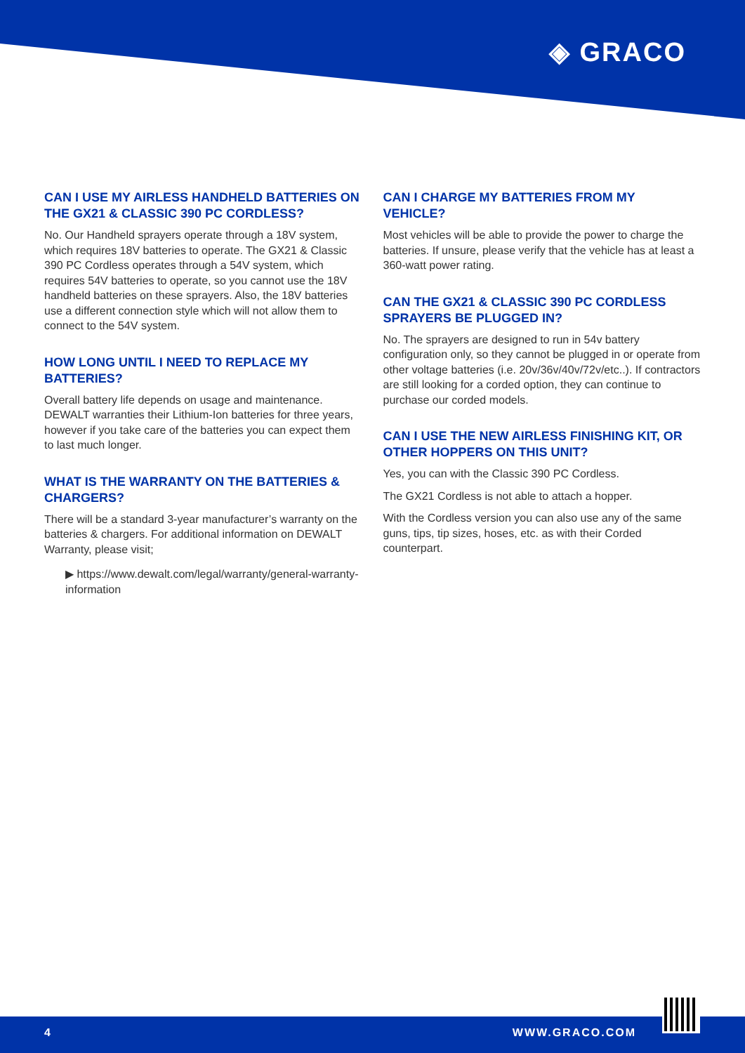◈ GRACO
CAN I USE MY AIRLESS HANDHELD BATTERIES ON THE GX21 & CLASSIC 390 PC CORDLESS?
No. Our Handheld sprayers operate through a 18V system, which requires 18V batteries to operate. The GX21 & Classic 390 PC Cordless operates through a 54V system, which requires 54V batteries to operate, so you cannot use the 18V handheld batteries on these sprayers. Also, the 18V batteries use a different connection style which will not allow them to connect to the 54V system.
HOW LONG UNTIL I NEED TO REPLACE MY BATTERIES?
Overall battery life depends on usage and maintenance. DEWALT warranties their Lithium-Ion batteries for three years, however if you take care of the batteries you can expect them to last much longer.
WHAT IS THE WARRANTY ON THE BATTERIES & CHARGERS?
There will be a standard 3-year manufacturer’s warranty on the batteries & chargers. For additional information on DEWALT Warranty, please visit;
▶ https://www.dewalt.com/legal/warranty/general-warranty-information
CAN I CHARGE MY BATTERIES FROM MY VEHICLE?
Most vehicles will be able to provide the power to charge the batteries. If unsure, please verify that the vehicle has at least a 360-watt power rating.
CAN THE GX21 & CLASSIC 390 PC CORDLESS SPRAYERS BE PLUGGED IN?
No. The sprayers are designed to run in 54v battery configuration only, so they cannot be plugged in or operate from other voltage batteries (i.e. 20v/36v/40v/72v/etc..). If contractors are still looking for a corded option, they can continue to purchase our corded models.
CAN I USE THE NEW AIRLESS FINISHING KIT, OR OTHER HOPPERS ON THIS UNIT?
Yes, you can with the Classic 390 PC Cordless.
The GX21 Cordless is not able to attach a hopper.
With the Cordless version you can also use any of the same guns, tips, tip sizes, hoses, etc. as with their Corded counterpart.
4 WWW.GRACO.COM